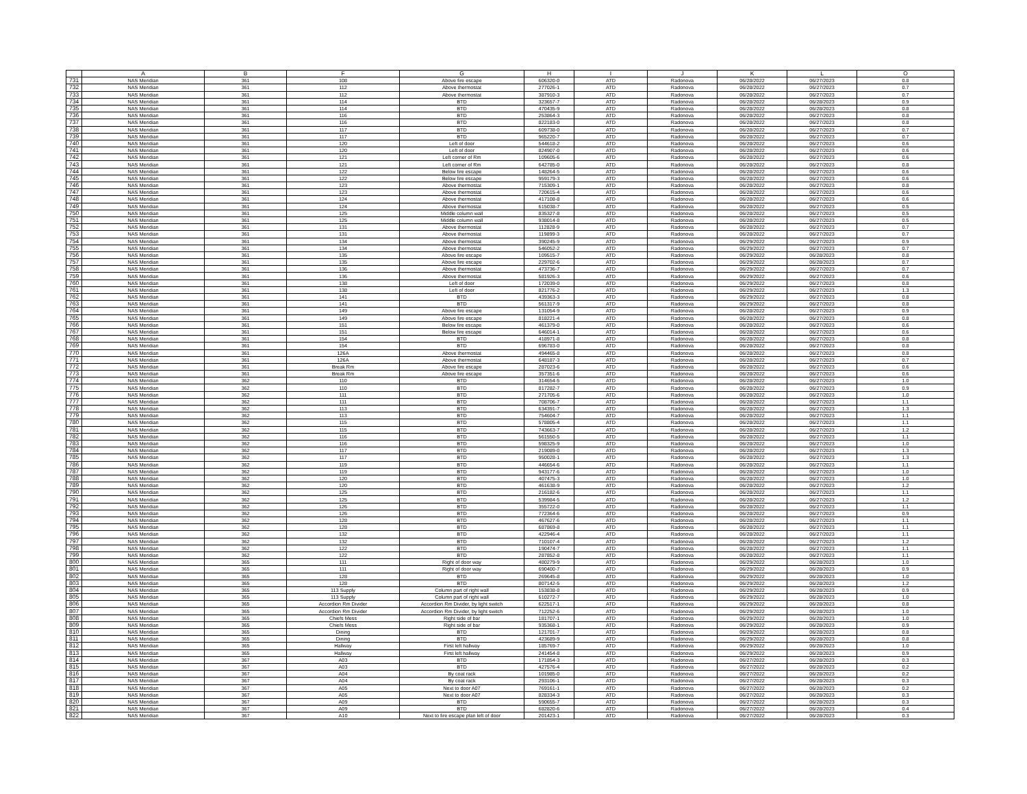| | A | B | F | G | H | I | J | K | L | O |
| --- | --- | --- | --- | --- | --- | --- | --- | --- | --- | --- |
| 731 | NAS Meridian | 361 | 108 | Above fire escape | 606320-0 | ATD | Radonova | 06/28/2022 | 06/27/2023 | 0.8 |
| 732 | NAS Meridian | 361 | 112 | Above thermostat | 277026-1 | ATD | Radonova | 06/28/2022 | 06/27/2023 | 0.7 |
| 733 | NAS Meridian | 361 | 112 | Above thermostat | 387910-3 | ATD | Radonova | 06/28/2022 | 06/27/2023 | 0.7 |
| 734 | NAS Meridian | 361 | 114 | BTD | 323657-7 | ATD | Radonova | 06/28/2022 | 06/28/2023 | 0.9 |
| 735 | NAS Meridian | 361 | 114 | BTD | 470435-9 | ATD | Radonova | 06/28/2022 | 06/28/2023 | 0.8 |
| 736 | NAS Meridian | 361 | 116 | BTD | 253864-3 | ATD | Radonova | 06/28/2022 | 06/27/2023 | 0.8 |
| 737 | NAS Meridian | 361 | 116 | BTD | 822183-0 | ATD | Radonova | 06/28/2022 | 06/27/2023 | 0.8 |
| 738 | NAS Meridian | 361 | 117 | BTD | 609738-0 | ATD | Radonova | 06/28/2022 | 06/27/2023 | 0.7 |
| 739 | NAS Meridian | 361 | 117 | BTD | 965220-7 | ATD | Radonova | 06/28/2022 | 06/27/2023 | 0.7 |
| 740 | NAS Meridian | 361 | 120 | Left of door | 544618-2 | ATD | Radonova | 06/28/2022 | 06/27/2023 | 0.6 |
| 741 | NAS Meridian | 361 | 120 | Left of door | 824907-0 | ATD | Radonova | 06/28/2022 | 06/27/2023 | 0.6 |
| 742 | NAS Meridian | 361 | 121 | Left corner of Rm | 109605-6 | ATD | Radonova | 06/28/2022 | 06/27/2023 | 0.6 |
| 743 | NAS Meridian | 361 | 121 | Left corner of Rm | 642785-0 | ATD | Radonova | 06/28/2022 | 06/27/2023 | 0.8 |
| 744 | NAS Meridian | 361 | 122 | Below fire escape | 148264-5 | ATD | Radonova | 06/28/2022 | 06/27/2023 | 0.6 |
| 745 | NAS Meridian | 361 | 122 | Below fire escape | 959179-3 | ATD | Radonova | 06/28/2022 | 06/27/2023 | 0.6 |
| 746 | NAS Meridian | 361 | 123 | Above thermostat | 715309-1 | ATD | Radonova | 06/28/2022 | 06/27/2023 | 0.8 |
| 747 | NAS Meridian | 361 | 123 | Above thermostat | 720615-4 | ATD | Radonova | 06/28/2022 | 06/27/2023 | 0.6 |
| 748 | NAS Meridian | 361 | 124 | Above thermostat | 417108-8 | ATD | Radonova | 06/28/2022 | 06/27/2023 | 0.6 |
| 749 | NAS Meridian | 361 | 124 | Above thermostat | 615038-7 | ATD | Radonova | 06/28/2022 | 06/27/2023 | 0.5 |
| 750 | NAS Meridian | 361 | 125 | Middle column wall | 835327-8 | ATD | Radonova | 06/28/2022 | 06/27/2023 | 0.5 |
| 751 | NAS Meridian | 361 | 125 | Middle column wall | 938014-8 | ATD | Radonova | 06/28/2022 | 06/27/2023 | 0.5 |
| 752 | NAS Meridian | 361 | 131 | Above thermostat | 112828-9 | ATD | Radonova | 06/28/2022 | 06/27/2023 | 0.7 |
| 753 | NAS Meridian | 361 | 131 | Above thermostat | 119899-3 | ATD | Radonova | 06/28/2022 | 06/27/2023 | 0.7 |
| 754 | NAS Meridian | 361 | 134 | Above thermostat | 390245-9 | ATD | Radonova | 06/29/2022 | 06/27/2023 | 0.9 |
| 755 | NAS Meridian | 361 | 134 | Above thermostat | 546052-2 | ATD | Radonova | 06/29/2022 | 06/27/2023 | 0.7 |
| 756 | NAS Meridian | 361 | 135 | Above fire escape | 109515-7 | ATD | Radonova | 06/29/2022 | 06/28/2023 | 0.8 |
| 757 | NAS Meridian | 361 | 135 | Above fire escape | 229702-6 | ATD | Radonova | 06/29/2022 | 06/28/2023 | 0.7 |
| 758 | NAS Meridian | 361 | 136 | Above thermostat | 473736-7 | ATD | Radonova | 06/29/2022 | 06/27/2023 | 0.7 |
| 759 | NAS Meridian | 361 | 136 | Above thermostat | 581926-3 | ATD | Radonova | 06/29/2022 | 06/27/2023 | 0.6 |
| 760 | NAS Meridian | 361 | 138 | Left of door | 172039-0 | ATD | Radonova | 06/29/2022 | 06/27/2023 | 0.8 |
| 761 | NAS Meridian | 361 | 138 | Left of door | 821776-2 | ATD | Radonova | 06/29/2022 | 06/27/2023 | 1.3 |
| 762 | NAS Meridian | 361 | 141 | BTD | 439363-3 | ATD | Radonova | 06/29/2022 | 06/27/2023 | 0.8 |
| 763 | NAS Meridian | 361 | 141 | BTD | 561317-9 | ATD | Radonova | 06/29/2022 | 06/27/2023 | 0.8 |
| 764 | NAS Meridian | 361 | 149 | Above fire escape | 131054-9 | ATD | Radonova | 06/28/2022 | 06/27/2023 | 0.9 |
| 765 | NAS Meridian | 361 | 149 | Above fire escape | 818221-4 | ATD | Radonova | 06/28/2022 | 06/27/2023 | 0.8 |
| 766 | NAS Meridian | 361 | 151 | Below fire escape | 461379-0 | ATD | Radonova | 06/28/2022 | 06/27/2023 | 0.6 |
| 767 | NAS Meridian | 361 | 151 | Below fire escape | 646014-1 | ATD | Radonova | 06/28/2022 | 06/27/2023 | 0.6 |
| 768 | NAS Meridian | 361 | 154 | BTD | 418971-8 | ATD | Radonova | 06/28/2022 | 06/27/2023 | 0.8 |
| 769 | NAS Meridian | 361 | 154 | BTD | 696783-0 | ATD | Radonova | 06/28/2022 | 06/27/2023 | 0.8 |
| 770 | NAS Meridian | 361 | 126A | Above thermostat | 494465-8 | ATD | Radonova | 06/28/2022 | 06/27/2023 | 0.8 |
| 771 | NAS Meridian | 361 | 126A | Above thermostat | 648187-3 | ATD | Radonova | 06/28/2022 | 06/27/2023 | 0.7 |
| 772 | NAS Meridian | 361 | Break Rm | Above fire escape | 287023-6 | ATD | Radonova | 06/28/2022 | 06/27/2023 | 0.6 |
| 773 | NAS Meridian | 361 | Break Rm | Above fire escape | 357351-6 | ATD | Radonova | 06/28/2022 | 06/27/2023 | 0.6 |
| 774 | NAS Meridian | 362 | 110 | BTD | 314654-5 | ATD | Radonova | 06/28/2022 | 06/27/2023 | 1.0 |
| 775 | NAS Meridian | 362 | 110 | BTD | 817282-7 | ATD | Radonova | 06/28/2022 | 06/27/2023 | 0.9 |
| 776 | NAS Meridian | 362 | 111 | BTD | 271705-6 | ATD | Radonova | 06/28/2022 | 06/27/2023 | 1.0 |
| 777 | NAS Meridian | 362 | 111 | BTD | 708706-7 | ATD | Radonova | 06/28/2022 | 06/27/2023 | 1.1 |
| 778 | NAS Meridian | 362 | 113 | BTD | 634391-7 | ATD | Radonova | 06/28/2022 | 06/27/2023 | 1.3 |
| 779 | NAS Meridian | 362 | 113 | BTD | 754604-7 | ATD | Radonova | 06/28/2022 | 06/27/2023 | 1.1 |
| 780 | NAS Meridian | 362 | 115 | BTD | 578805-4 | ATD | Radonova | 06/28/2022 | 06/27/2023 | 1.1 |
| 781 | NAS Meridian | 362 | 115 | BTD | 743663-7 | ATD | Radonova | 06/28/2022 | 06/27/2023 | 1.2 |
| 782 | NAS Meridian | 362 | 116 | BTD | 561550-5 | ATD | Radonova | 06/28/2022 | 06/27/2023 | 1.1 |
| 783 | NAS Meridian | 362 | 116 | BTD | 598325-9 | ATD | Radonova | 06/28/2022 | 06/27/2023 | 1.0 |
| 784 | NAS Meridian | 362 | 117 | BTD | 219089-0 | ATD | Radonova | 06/28/2022 | 06/27/2023 | 1.3 |
| 785 | NAS Meridian | 362 | 117 | BTD | 950028-1 | ATD | Radonova | 06/28/2022 | 06/27/2023 | 1.3 |
| 786 | NAS Meridian | 362 | 119 | BTD | 446654-6 | ATD | Radonova | 06/28/2022 | 06/27/2023 | 1.1 |
| 787 | NAS Meridian | 362 | 119 | BTD | 943177-6 | ATD | Radonova | 06/28/2022 | 06/27/2023 | 1.0 |
| 788 | NAS Meridian | 362 | 120 | BTD | 407475-3 | ATD | Radonova | 06/28/2022 | 06/27/2023 | 1.0 |
| 789 | NAS Meridian | 362 | 120 | BTD | 461638-9 | ATD | Radonova | 06/28/2022 | 06/27/2023 | 1.2 |
| 790 | NAS Meridian | 362 | 125 | BTD | 216182-6 | ATD | Radonova | 06/28/2022 | 06/27/2023 | 1.1 |
| 791 | NAS Meridian | 362 | 125 | BTD | 539984-5 | ATD | Radonova | 06/28/2022 | 06/27/2023 | 1.2 |
| 792 | NAS Meridian | 362 | 126 | BTD | 355722-0 | ATD | Radonova | 06/28/2022 | 06/27/2023 | 1.1 |
| 793 | NAS Meridian | 362 | 126 | BTD | 772364-6 | ATD | Radonova | 06/28/2022 | 06/27/2023 | 0.9 |
| 794 | NAS Meridian | 362 | 128 | BTD | 467627-6 | ATD | Radonova | 06/28/2022 | 06/27/2023 | 1.1 |
| 795 | NAS Meridian | 362 | 128 | BTD | 687869-8 | ATD | Radonova | 06/28/2022 | 06/27/2023 | 1.1 |
| 796 | NAS Meridian | 362 | 132 | BTD | 422946-4 | ATD | Radonova | 06/28/2022 | 06/27/2023 | 1.1 |
| 797 | NAS Meridian | 362 | 132 | BTD | 710107-4 | ATD | Radonova | 06/28/2022 | 06/27/2023 | 1.2 |
| 798 | NAS Meridian | 362 | 122 | BTD | 190474-7 | ATD | Radonova | 06/28/2022 | 06/27/2023 | 1.1 |
| 799 | NAS Meridian | 362 | 122 | BTD | 287852-8 | ATD | Radonova | 06/28/2022 | 06/27/2023 | 1.1 |
| 800 | NAS Meridian | 365 | 111 | Right of door way | 480279-9 | ATD | Radonova | 06/29/2022 | 06/28/2023 | 1.0 |
| 801 | NAS Meridian | 365 | 111 | Right of door way | 690400-7 | ATD | Radonova | 06/29/2022 | 06/28/2023 | 0.9 |
| 802 | NAS Meridian | 365 | 128 | BTD | 269645-8 | ATD | Radonova | 06/29/2022 | 06/28/2023 | 1.0 |
| 803 | NAS Meridian | 365 | 128 | BTD | 807142-5 | ATD | Radonova | 06/29/2022 | 06/28/2023 | 1.2 |
| 804 | NAS Meridian | 365 | 113 Supply | Column part of right wall | 153838-8 | ATD | Radonova | 06/29/2022 | 06/28/2023 | 0.9 |
| 805 | NAS Meridian | 365 | 113 Supply | Column part of right wall | 610272-7 | ATD | Radonova | 06/29/2022 | 06/28/2023 | 1.0 |
| 806 | NAS Meridian | 365 | Accordion Rm Divider | Accordion Rm Divider, by light switch | 622517-1 | ATD | Radonova | 06/29/2022 | 06/28/2023 | 0.8 |
| 807 | NAS Meridian | 365 | Accordion Rm Divider | Accordion Rm Divider, by light switch | 712252-6 | ATD | Radonova | 06/29/2022 | 06/28/2023 | 1.0 |
| 808 | NAS Meridian | 365 | Chiefs Mess | Right side of bar | 181707-1 | ATD | Radonova | 06/29/2022 | 06/28/2023 | 1.0 |
| 809 | NAS Meridian | 365 | Chiefs Mess | Right side of bar | 935368-1 | ATD | Radonova | 06/29/2022 | 06/28/2023 | 0.9 |
| 810 | NAS Meridian | 365 | Dining | BTD | 121701-7 | ATD | Radonova | 06/29/2022 | 06/28/2023 | 0.8 |
| 811 | NAS Meridian | 365 | Dining | BTD | 423689-9 | ATD | Radonova | 06/29/2022 | 06/28/2023 | 0.8 |
| 812 | NAS Meridian | 365 | Hallway | First left hallway | 185769-7 | ATD | Radonova | 06/29/2022 | 06/28/2023 | 1.0 |
| 813 | NAS Meridian | 365 | Hallway | First left hallway | 241454-8 | ATD | Radonova | 06/29/2022 | 06/28/2023 | 0.9 |
| 814 | NAS Meridian | 367 | A03 | BTD | 171854-3 | ATD | Radonova | 06/27/2022 | 06/28/2023 | 0.3 |
| 815 | NAS Meridian | 367 | A03 | BTD | 427576-4 | ATD | Radonova | 06/27/2022 | 06/28/2023 | 0.2 |
| 816 | NAS Meridian | 367 | A04 | By coat rack | 101985-0 | ATD | Radonova | 06/27/2022 | 06/28/2023 | 0.2 |
| 817 | NAS Meridian | 367 | A04 | By coat rack | 293106-1 | ATD | Radonova | 06/27/2022 | 06/28/2023 | 0.3 |
| 818 | NAS Meridian | 367 | A05 | Next to door A07 | 769161-1 | ATD | Radonova | 06/27/2022 | 06/28/2023 | 0.2 |
| 819 | NAS Meridian | 367 | A05 | Next to door A07 | 828334-3 | ATD | Radonova | 06/27/2022 | 06/28/2023 | 0.3 |
| 820 | NAS Meridian | 367 | A09 | BTD | 590655-7 | ATD | Radonova | 06/27/2022 | 06/28/2023 | 0.3 |
| 821 | NAS Meridian | 367 | A09 | BTD | 682820-6 | ATD | Radonova | 06/27/2022 | 06/28/2023 | 0.4 |
| 822 | NAS Meridian | 367 | A10 | Next to fire escape plan left of door | 201423-1 | ATD | Radonova | 06/27/2022 | 06/28/2023 | 0.3 |